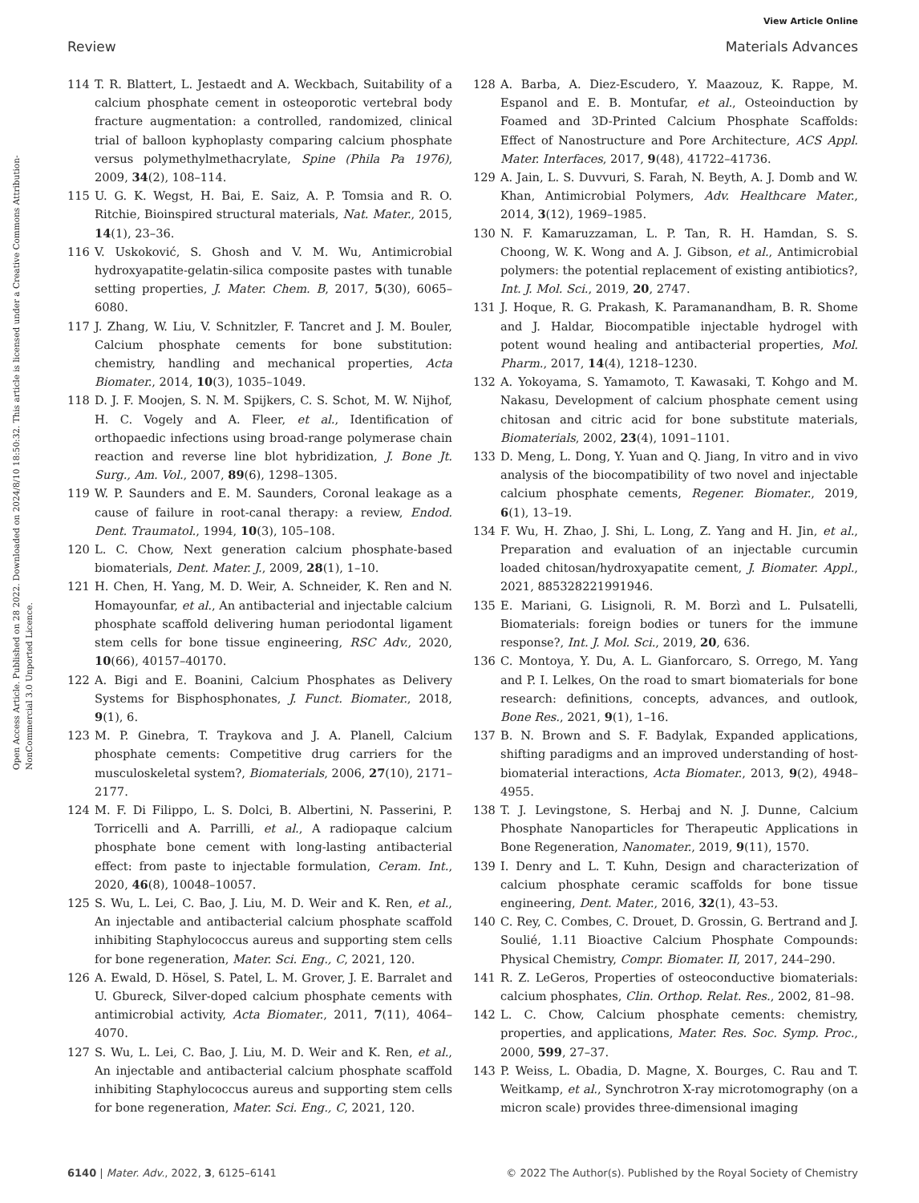View Article Online
Review Materials Advances
Open Access Article. Published on 28 2022. Downloaded on 2024/8/10 18:50:32. This article is licensed under a Creative Commons Attribution-NonCommercial 3.0 Unported Licence.
114 T. R. Blattert, L. Jestaedt and A. Weckbach, Suitability of a calcium phosphate cement in osteoporotic vertebral body fracture augmentation: a controlled, randomized, clinical trial of balloon kyphoplasty comparing calcium phosphate versus polymethylmethacrylate, Spine (Phila Pa 1976), 2009, 34(2), 108–114.
115 U. G. K. Wegst, H. Bai, E. Saiz, A. P. Tomsia and R. O. Ritchie, Bioinspired structural materials, Nat. Mater., 2015, 14(1), 23–36.
116 V. Uskoković, S. Ghosh and V. M. Wu, Antimicrobial hydroxyapatite-gelatin-silica composite pastes with tunable setting properties, J. Mater. Chem. B, 2017, 5(30), 6065–6080.
117 J. Zhang, W. Liu, V. Schnitzler, F. Tancret and J. M. Bouler, Calcium phosphate cements for bone substitution: chemistry, handling and mechanical properties, Acta Biomater., 2014, 10(3), 1035–1049.
118 D. J. F. Moojen, S. N. M. Spijkers, C. S. Schot, M. W. Nijhof, H. C. Vogely and A. Fleer, et al., Identification of orthopaedic infections using broad-range polymerase chain reaction and reverse line blot hybridization, J. Bone Jt. Surg., Am. Vol., 2007, 89(6), 1298–1305.
119 W. P. Saunders and E. M. Saunders, Coronal leakage as a cause of failure in root-canal therapy: a review, Endod. Dent. Traumatol., 1994, 10(3), 105–108.
120 L. C. Chow, Next generation calcium phosphate-based biomaterials, Dent. Mater. J., 2009, 28(1), 1–10.
121 H. Chen, H. Yang, M. D. Weir, A. Schneider, K. Ren and N. Homayounfar, et al., An antibacterial and injectable calcium phosphate scaffold delivering human periodontal ligament stem cells for bone tissue engineering, RSC Adv., 2020, 10(66), 40157–40170.
122 A. Bigi and E. Boanini, Calcium Phosphates as Delivery Systems for Bisphosphonates, J. Funct. Biomater., 2018, 9(1), 6.
123 M. P. Ginebra, T. Traykova and J. A. Planell, Calcium phosphate cements: Competitive drug carriers for the musculoskeletal system?, Biomaterials, 2006, 27(10), 2171–2177.
124 M. F. Di Filippo, L. S. Dolci, B. Albertini, N. Passerini, P. Torricelli and A. Parrilli, et al., A radiopaque calcium phosphate bone cement with long-lasting antibacterial effect: from paste to injectable formulation, Ceram. Int., 2020, 46(8), 10048–10057.
125 S. Wu, L. Lei, C. Bao, J. Liu, M. D. Weir and K. Ren, et al., An injectable and antibacterial calcium phosphate scaffold inhibiting Staphylococcus aureus and supporting stem cells for bone regeneration, Mater. Sci. Eng., C, 2021, 120.
126 A. Ewald, D. Hösel, S. Patel, L. M. Grover, J. E. Barralet and U. Gbureck, Silver-doped calcium phosphate cements with antimicrobial activity, Acta Biomater., 2011, 7(11), 4064–4070.
127 S. Wu, L. Lei, C. Bao, J. Liu, M. D. Weir and K. Ren, et al., An injectable and antibacterial calcium phosphate scaffold inhibiting Staphylococcus aureus and supporting stem cells for bone regeneration, Mater. Sci. Eng., C, 2021, 120.
128 A. Barba, A. Diez-Escudero, Y. Maazouz, K. Rappe, M. Espanol and E. B. Montufar, et al., Osteoinduction by Foamed and 3D-Printed Calcium Phosphate Scaffolds: Effect of Nanostructure and Pore Architecture, ACS Appl. Mater. Interfaces, 2017, 9(48), 41722–41736.
129 A. Jain, L. S. Duvvuri, S. Farah, N. Beyth, A. J. Domb and W. Khan, Antimicrobial Polymers, Adv. Healthcare Mater., 2014, 3(12), 1969–1985.
130 N. F. Kamaruzzaman, L. P. Tan, R. H. Hamdan, S. S. Choong, W. K. Wong and A. J. Gibson, et al., Antimicrobial polymers: the potential replacement of existing antibiotics?, Int. J. Mol. Sci., 2019, 20, 2747.
131 J. Hoque, R. G. Prakash, K. Paramanandham, B. R. Shome and J. Haldar, Biocompatible injectable hydrogel with potent wound healing and antibacterial properties, Mol. Pharm., 2017, 14(4), 1218–1230.
132 A. Yokoyama, S. Yamamoto, T. Kawasaki, T. Kohgo and M. Nakasu, Development of calcium phosphate cement using chitosan and citric acid for bone substitute materials, Biomaterials, 2002, 23(4), 1091–1101.
133 D. Meng, L. Dong, Y. Yuan and Q. Jiang, In vitro and in vivo analysis of the biocompatibility of two novel and injectable calcium phosphate cements, Regener. Biomater., 2019, 6(1), 13–19.
134 F. Wu, H. Zhao, J. Shi, L. Long, Z. Yang and H. Jin, et al., Preparation and evaluation of an injectable curcumin loaded chitosan/hydroxyapatite cement, J. Biomater. Appl., 2021, 885328221991946.
135 E. Mariani, G. Lisignoli, R. M. Borzì and L. Pulsatelli, Biomaterials: foreign bodies or tuners for the immune response?, Int. J. Mol. Sci., 2019, 20, 636.
136 C. Montoya, Y. Du, A. L. Gianforcaro, S. Orrego, M. Yang and P. I. Lelkes, On the road to smart biomaterials for bone research: definitions, concepts, advances, and outlook, Bone Res., 2021, 9(1), 1–16.
137 B. N. Brown and S. F. Badylak, Expanded applications, shifting paradigms and an improved understanding of host-biomaterial interactions, Acta Biomater., 2013, 9(2), 4948–4955.
138 T. J. Levingstone, S. Herbaj and N. J. Dunne, Calcium Phosphate Nanoparticles for Therapeutic Applications in Bone Regeneration, Nanomater., 2019, 9(11), 1570.
139 I. Denry and L. T. Kuhn, Design and characterization of calcium phosphate ceramic scaffolds for bone tissue engineering, Dent. Mater., 2016, 32(1), 43–53.
140 C. Rey, C. Combes, C. Drouet, D. Grossin, G. Bertrand and J. Soulié, 1.11 Bioactive Calcium Phosphate Compounds: Physical Chemistry, Compr. Biomater. II, 2017, 244–290.
141 R. Z. LeGeros, Properties of osteoconductive biomaterials: calcium phosphates, Clin. Orthop. Relat. Res., 2002, 81–98.
142 L. C. Chow, Calcium phosphate cements: chemistry, properties, and applications, Mater. Res. Soc. Symp. Proc., 2000, 599, 27–37.
143 P. Weiss, L. Obadia, D. Magne, X. Bourges, C. Rau and T. Weitkamp, et al., Synchrotron X-ray microtomography (on a micron scale) provides three-dimensional imaging
6140 | Mater. Adv., 2022, 3, 6125–6141 © 2022 The Author(s). Published by the Royal Society of Chemistry